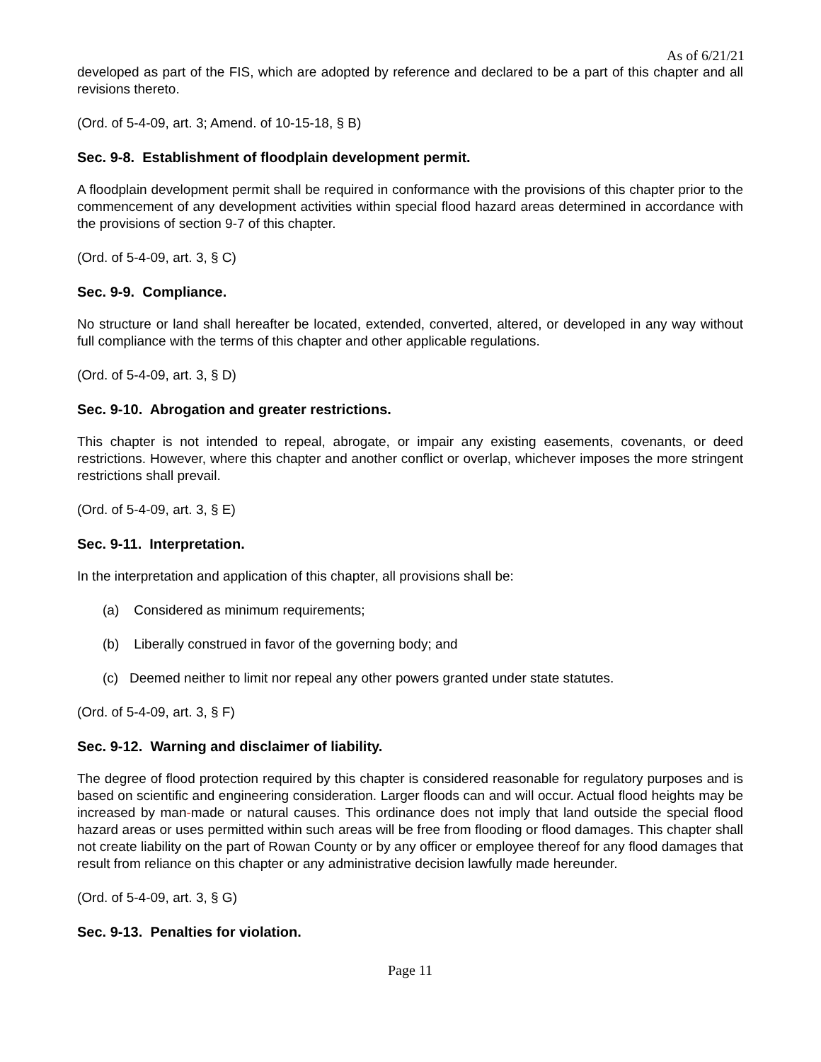As of 6/21/21
developed as part of the FIS, which are adopted by reference and declared to be a part of this chapter and all revisions thereto.
(Ord. of 5-4-09, art. 3; Amend. of 10-15-18, § B)
Sec. 9-8. Establishment of floodplain development permit.
A floodplain development permit shall be required in conformance with the provisions of this chapter prior to the commencement of any development activities within special flood hazard areas determined in accordance with the provisions of section 9-7 of this chapter.
(Ord. of 5-4-09, art. 3, § C)
Sec. 9-9. Compliance.
No structure or land shall hereafter be located, extended, converted, altered, or developed in any way without full compliance with the terms of this chapter and other applicable regulations.
(Ord. of 5-4-09, art. 3, § D)
Sec. 9-10. Abrogation and greater restrictions.
This chapter is not intended to repeal, abrogate, or impair any existing easements, covenants, or deed restrictions. However, where this chapter and another conflict or overlap, whichever imposes the more stringent restrictions shall prevail.
(Ord. of 5-4-09, art. 3, § E)
Sec. 9-11. Interpretation.
In the interpretation and application of this chapter, all provisions shall be:
(a) Considered as minimum requirements;
(b) Liberally construed in favor of the governing body; and
(c) Deemed neither to limit nor repeal any other powers granted under state statutes.
(Ord. of 5-4-09, art. 3, § F)
Sec. 9-12. Warning and disclaimer of liability.
The degree of flood protection required by this chapter is considered reasonable for regulatory purposes and is based on scientific and engineering consideration. Larger floods can and will occur. Actual flood heights may be increased by man-made or natural causes. This ordinance does not imply that land outside the special flood hazard areas or uses permitted within such areas will be free from flooding or flood damages. This chapter shall not create liability on the part of Rowan County or by any officer or employee thereof for any flood damages that result from reliance on this chapter or any administrative decision lawfully made hereunder.
(Ord. of 5-4-09, art. 3, § G)
Sec. 9-13. Penalties for violation.
Page 11